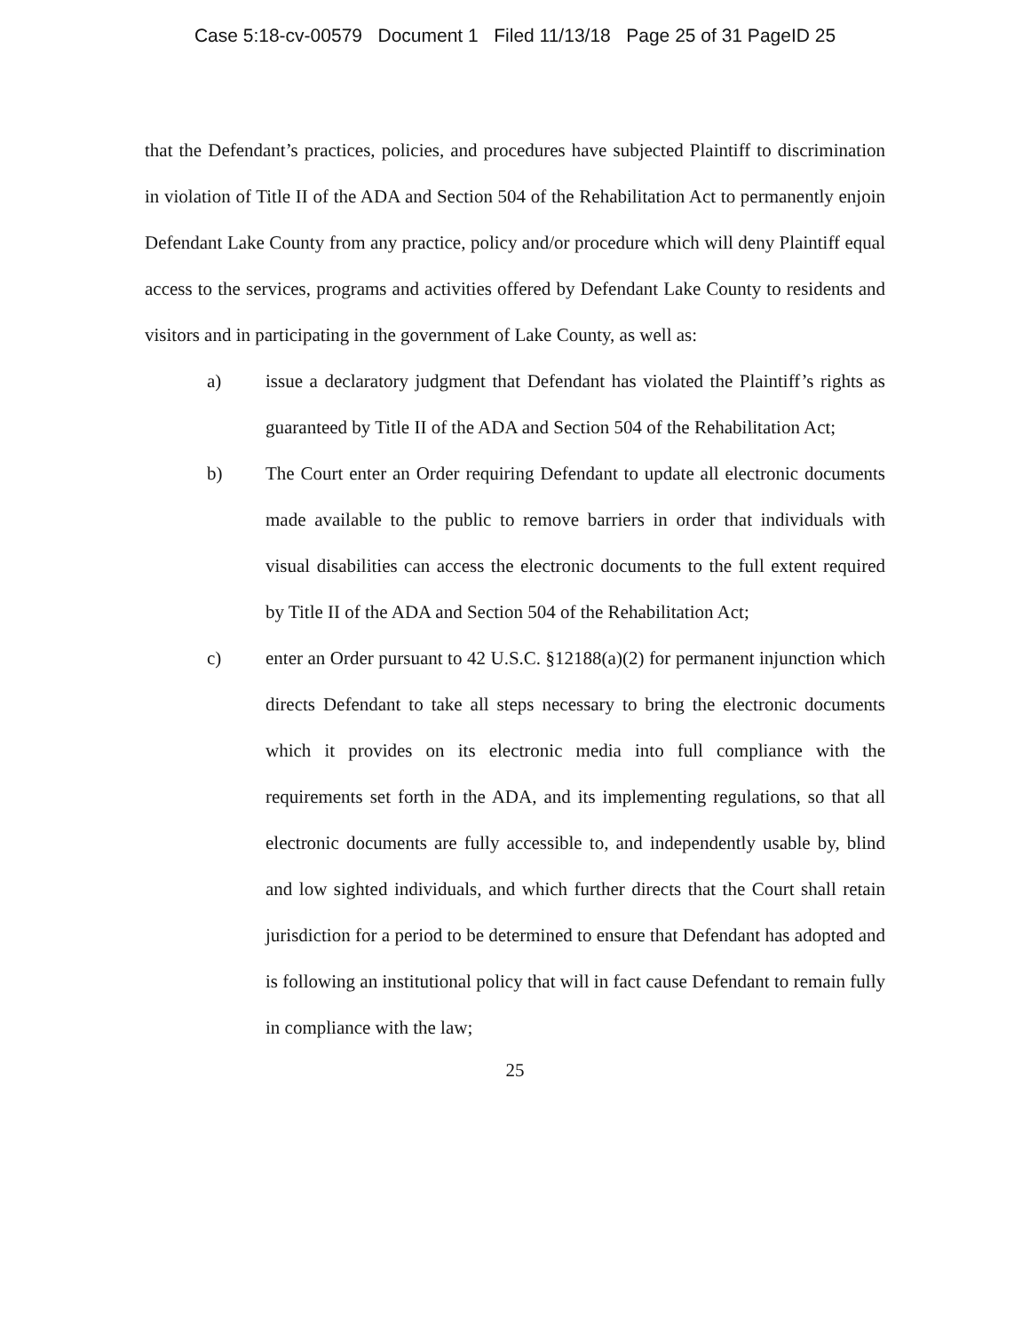Case 5:18-cv-00579 Document 1 Filed 11/13/18 Page 25 of 31 PageID 25
that the Defendant’s practices, policies, and procedures have subjected Plaintiff to discrimination in violation of Title II of the ADA and Section 504 of the Rehabilitation Act to permanently enjoin Defendant Lake County from any practice, policy and/or procedure which will deny Plaintiff equal access to the services, programs and activities offered by Defendant Lake County to residents and visitors and in participating in the government of Lake County, as well as:
a) issue a declaratory judgment that Defendant has violated the Plaintiff’s rights as guaranteed by Title II of the ADA and Section 504 of the Rehabilitation Act;
b) The Court enter an Order requiring Defendant to update all electronic documents made available to the public to remove barriers in order that individuals with visual disabilities can access the electronic documents to the full extent required by Title II of the ADA and Section 504 of the Rehabilitation Act;
c) enter an Order pursuant to 42 U.S.C. §12188(a)(2) for permanent injunction which directs Defendant to take all steps necessary to bring the electronic documents which it provides on its electronic media into full compliance with the requirements set forth in the ADA, and its implementing regulations, so that all electronic documents are fully accessible to, and independently usable by, blind and low sighted individuals, and which further directs that the Court shall retain jurisdiction for a period to be determined to ensure that Defendant has adopted and is following an institutional policy that will in fact cause Defendant to remain fully in compliance with the law;
25